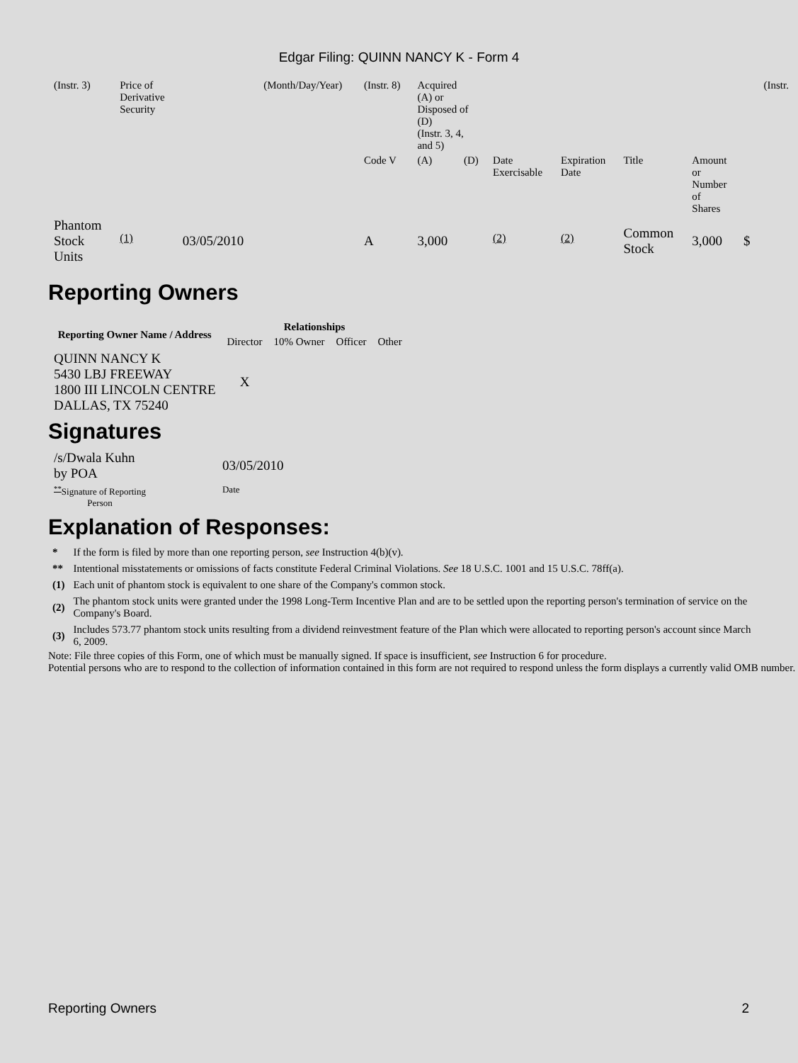Edgar Filing: QUINN NANCY K - Form 4
| (Instr. 3) | Price of Derivative Security | | (Month/Day/Year) | (Instr. 8) | Acquired (A) or Disposed of (D) (Instr. 3, 4, and 5) | | | | | | | (Instr. |
| | | | | Code V | (A) | (D) | Date Exercisable | Expiration Date | Title | Amount or Number of Shares | | |
| Phantom Stock Units | <sup>(1)</sup> | 03/05/2010 | | A | 3,000 | | <sup>(2)</sup> | <sup>(2)</sup> | Common Stock | 3,000 | $ | |
Reporting Owners
| Reporting Owner Name / Address | Relationships | | | |
| --- | --- | --- | --- | --- |
| | Director | 10% Owner | Officer | Other |
| QUINN NANCY K 5430 LBJ FREEWAY 1800 III LINCOLN CENTRE DALLAS, TX 75240 | X | | | |
Signatures
| /s/Dwala Kuhn by POA | 03/05/2010 |
| <sup>**</sup> Signature of Reporting Person | Date |
Explanation of Responses:
| * | If the form is filed by more than one reporting person, see Instruction 4(b)(v). |
| ** | Intentional misstatements or omissions of facts constitute Federal Criminal Violations. See 18 U.S.C. 1001 and 15 U.S.C. 78ff(a). |
| (1) | Each unit of phantom stock is equivalent to one share of the Company's common stock. |
| (2) | The phantom stock units were granted under the 1998 Long-Term Incentive Plan and are to be settled upon the reporting person's termination of service on the Company's Board. |
| (3) | Includes 573.77 phantom stock units resulting from a dividend reinvestment feature of the Plan which were allocated to reporting person's account since March 6, 2009. |
Note: File three copies of this Form, one of which must be manually signed. If space is insufficient, see Instruction 6 for procedure.
Potential persons who are to respond to the collection of information contained in this form are not required to respond unless the form displays a currently valid OMB number.
Reporting Owners 2